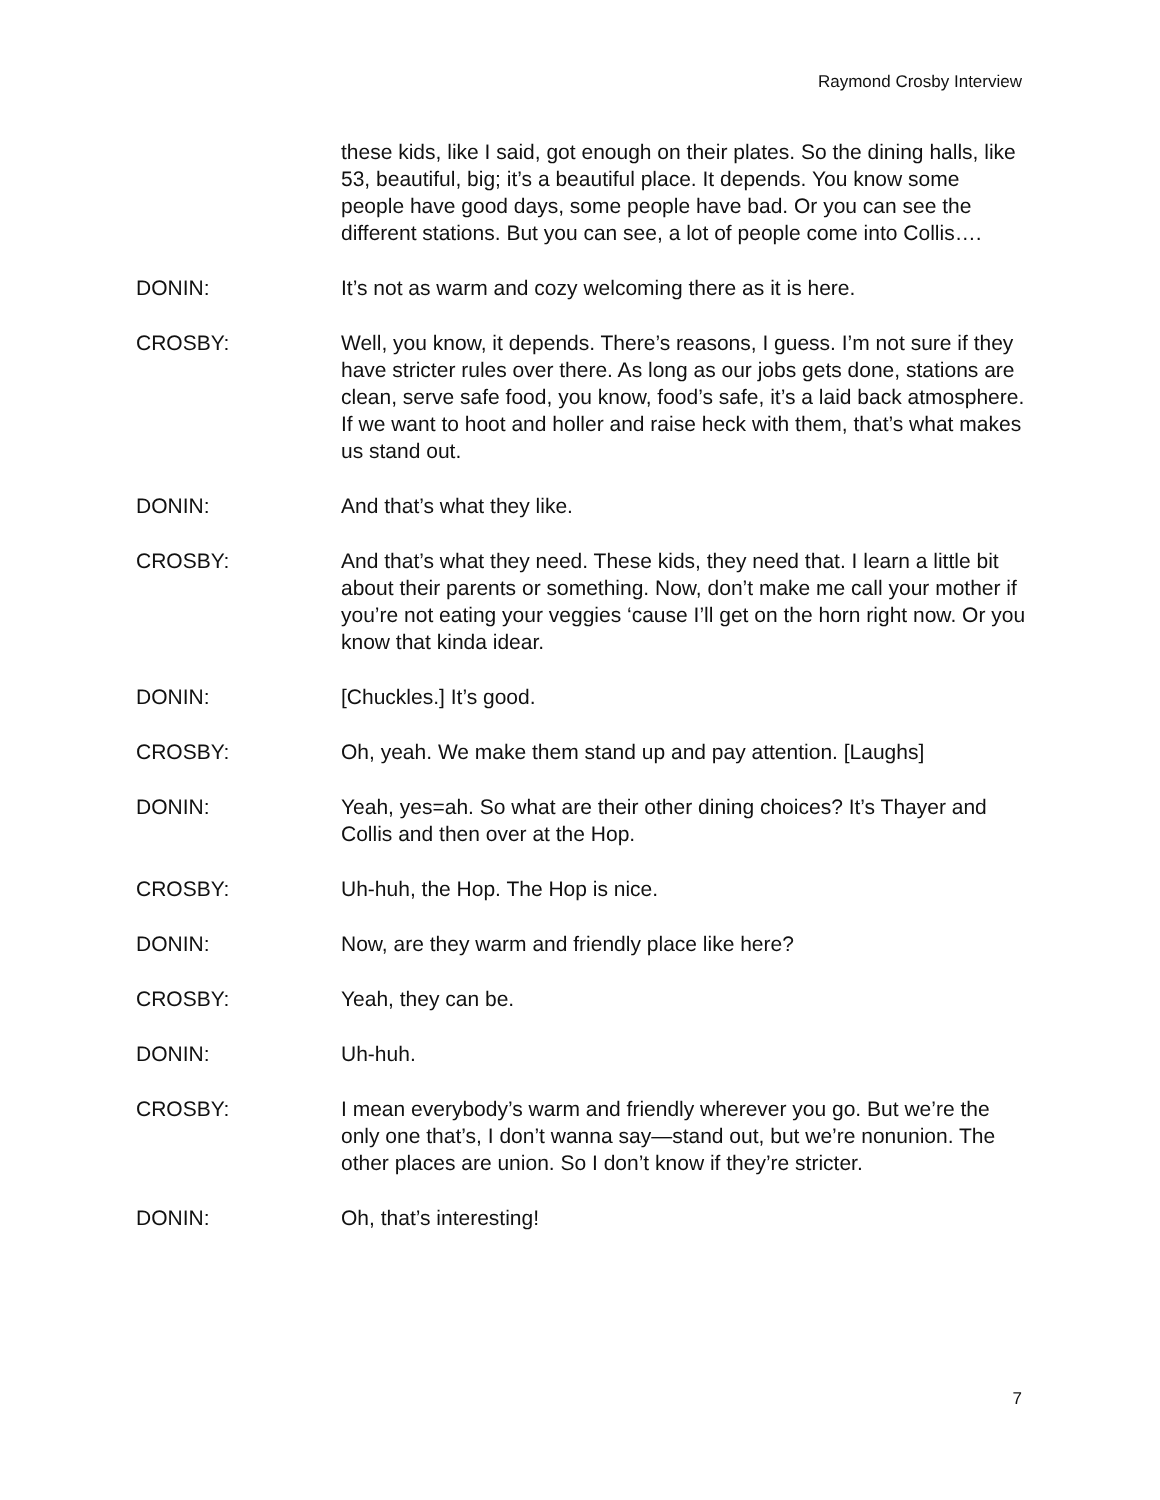Raymond Crosby Interview
these kids, like I said, got enough on their plates. So the dining halls, like 53, beautiful, big; it’s a beautiful place. It depends. You know some people have good days, some people have bad. Or you can see the different stations. But you can see, a lot of people come into Collis….
DONIN: It’s not as warm and cozy welcoming there as it is here.
CROSBY: Well, you know, it depends. There’s reasons, I guess. I’m not sure if they have stricter rules over there. As long as our jobs gets done, stations are clean, serve safe food, you know, food’s safe, it’s a laid back atmosphere. If we want to hoot and holler and raise heck with them, that’s what makes us stand out.
DONIN: And that’s what they like.
CROSBY: And that’s what they need. These kids, they need that. I learn a little bit about their parents or something. Now, don’t make me call your mother if you’re not eating your veggies ‘cause I’ll get on the horn right now. Or you know that kinda idear.
DONIN: [Chuckles.] It’s good.
CROSBY: Oh, yeah. We make them stand up and pay attention. [Laughs]
DONIN: Yeah, yes=ah. So what are their other dining choices? It’s Thayer and Collis and then over at the Hop.
CROSBY: Uh-huh, the Hop. The Hop is nice.
DONIN: Now, are they warm and friendly place like here?
CROSBY: Yeah, they can be.
DONIN: Uh-huh.
CROSBY: I mean everybody’s warm and friendly wherever you go. But we’re the only one that’s, I don’t wanna say—stand out, but we’re nonunion. The other places are union. So I don’t know if they’re stricter.
DONIN: Oh, that’s interesting!
7